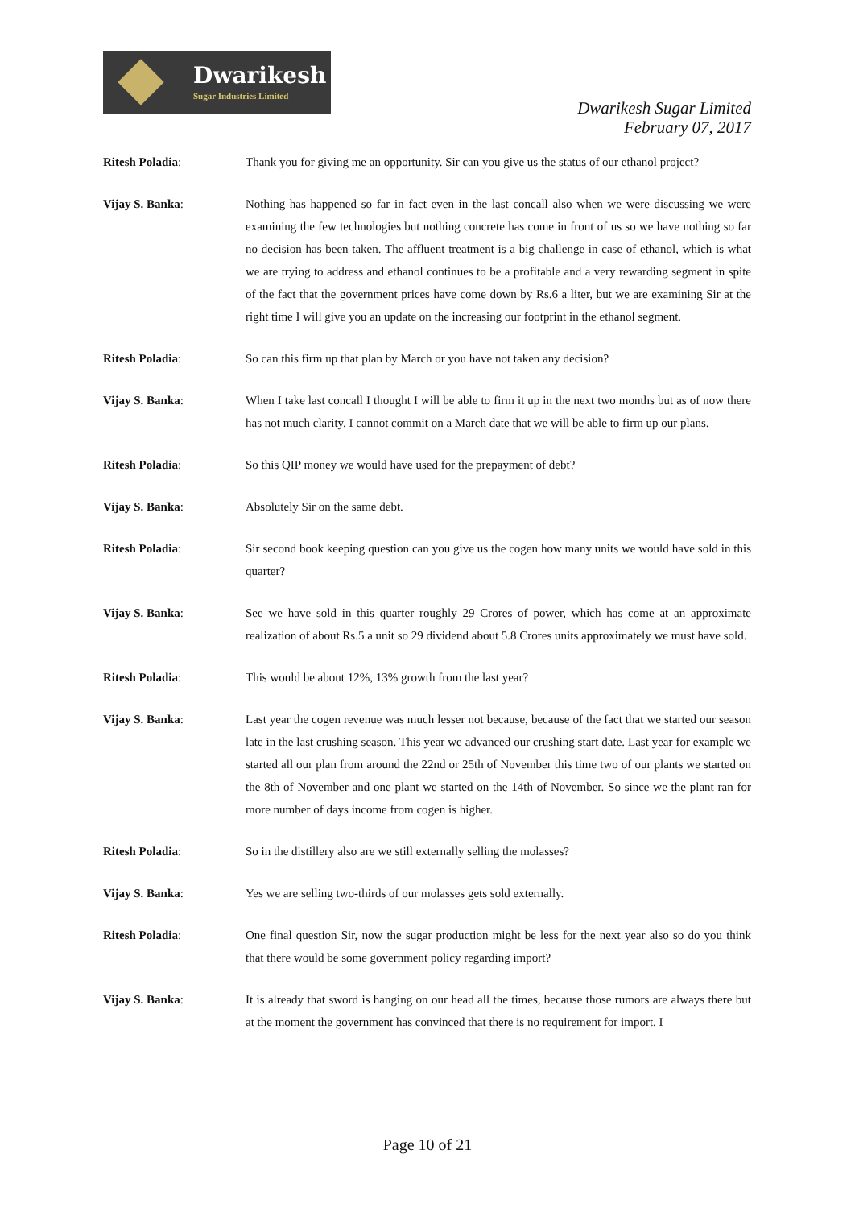Dwarikesh
Sugar Industries Limited
Dwarikesh Sugar Limited
February 07, 2017
Ritesh Poladia: Thank you for giving me an opportunity. Sir can you give us the status of our ethanol project?
Vijay S. Banka: Nothing has happened so far in fact even in the last concall also when we were discussing we were examining the few technologies but nothing concrete has come in front of us so we have nothing so far no decision has been taken. The affluent treatment is a big challenge in case of ethanol, which is what we are trying to address and ethanol continues to be a profitable and a very rewarding segment in spite of the fact that the government prices have come down by Rs.6 a liter, but we are examining Sir at the right time I will give you an update on the increasing our footprint in the ethanol segment.
Ritesh Poladia: So can this firm up that plan by March or you have not taken any decision?
Vijay S. Banka: When I take last concall I thought I will be able to firm it up in the next two months but as of now there has not much clarity. I cannot commit on a March date that we will be able to firm up our plans.
Ritesh Poladia: So this QIP money we would have used for the prepayment of debt?
Vijay S. Banka: Absolutely Sir on the same debt.
Ritesh Poladia: Sir second book keeping question can you give us the cogen how many units we would have sold in this quarter?
Vijay S. Banka: See we have sold in this quarter roughly 29 Crores of power, which has come at an approximate realization of about Rs.5 a unit so 29 dividend about 5.8 Crores units approximately we must have sold.
Ritesh Poladia: This would be about 12%, 13% growth from the last year?
Vijay S. Banka: Last year the cogen revenue was much lesser not because, because of the fact that we started our season late in the last crushing season. This year we advanced our crushing start date. Last year for example we started all our plan from around the 22nd or 25th of November this time two of our plants we started on the 8th of November and one plant we started on the 14th of November. So since we the plant ran for more number of days income from cogen is higher.
Ritesh Poladia: So in the distillery also are we still externally selling the molasses?
Vijay S. Banka: Yes we are selling two-thirds of our molasses gets sold externally.
Ritesh Poladia: One final question Sir, now the sugar production might be less for the next year also so do you think that there would be some government policy regarding import?
Vijay S. Banka: It is already that sword is hanging on our head all the times, because those rumors are always there but at the moment the government has convinced that there is no requirement for import. I
Page 10 of 21